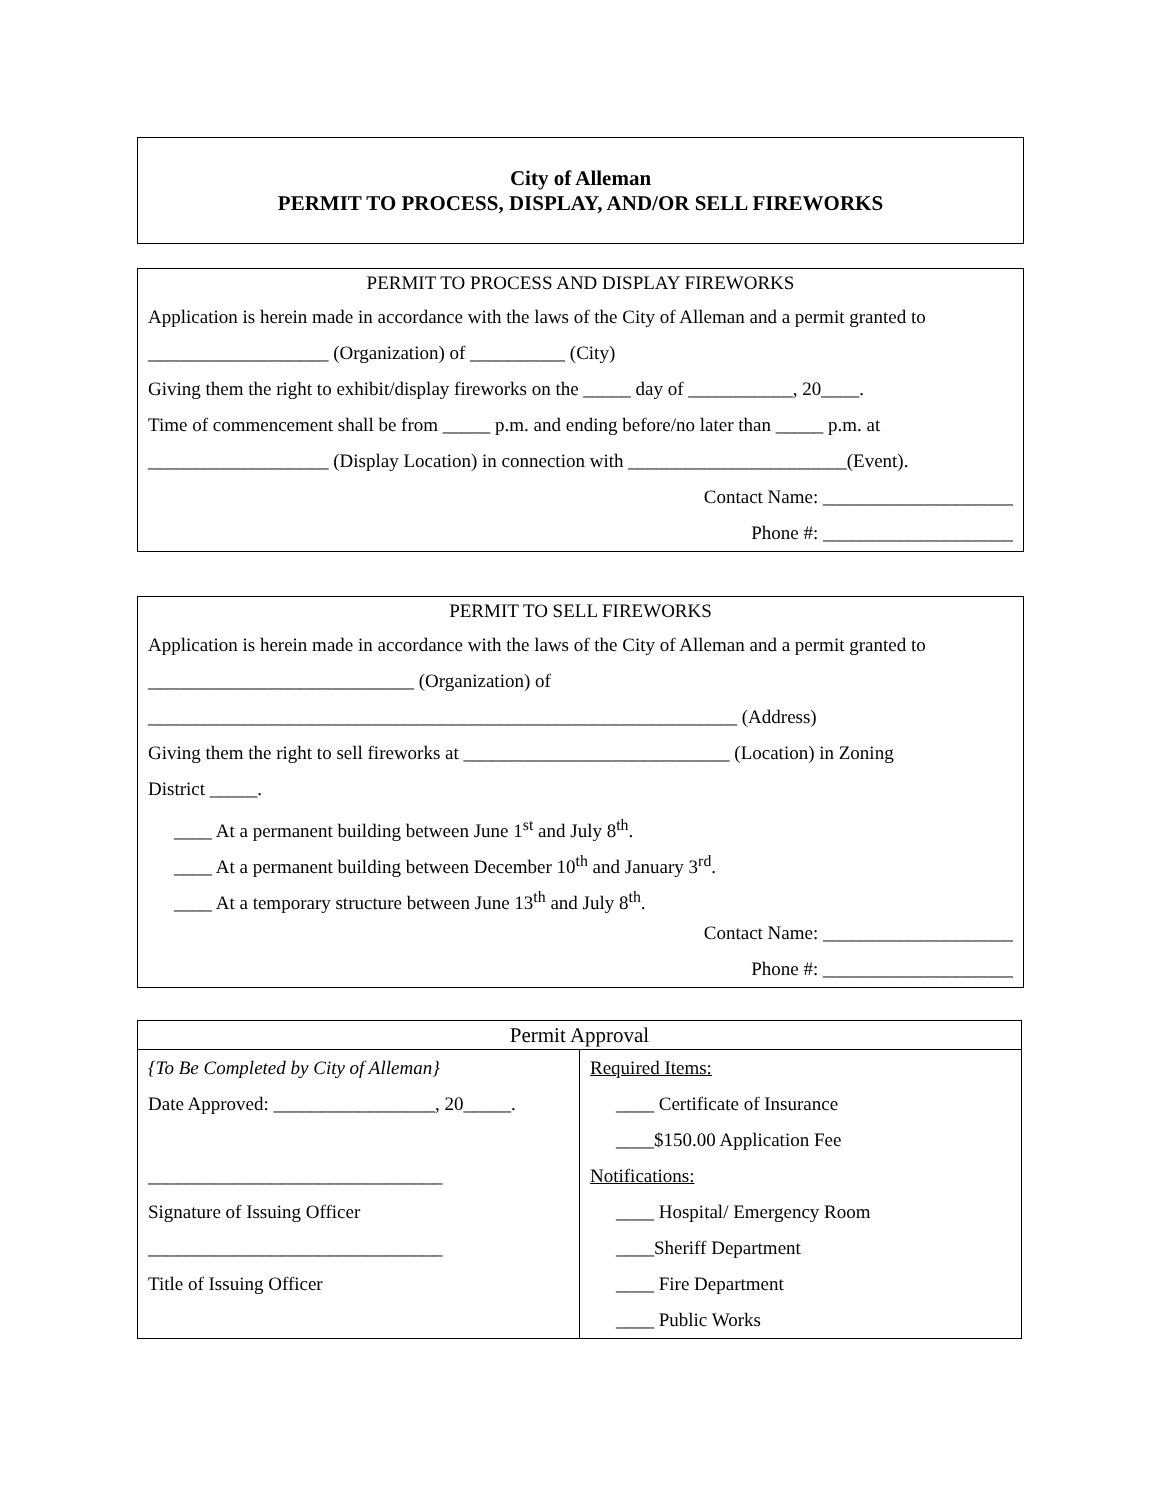City of Alleman
PERMIT TO PROCESS, DISPLAY, AND/OR SELL FIREWORKS
PERMIT TO PROCESS AND DISPLAY FIREWORKS
Application is herein made in accordance with the laws of the City of Alleman and a permit granted to
___________________ (Organization) of __________ (City)
Giving them the right to exhibit/display fireworks on the _____ day of ___________, 20____.
Time of commencement shall be from _____ p.m. and ending before/no later than _____ p.m. at
___________________ (Display Location) in connection with _______________________(Event).
Contact Name: ____________________
Phone #: ____________________
PERMIT TO SELL FIREWORKS
Application is herein made in accordance with the laws of the City of Alleman and a permit granted to
____________________________ (Organization) of
______________________________________________________________ (Address)
Giving them the right to sell fireworks at ____________________________ (Location) in Zoning
District _____.
____ At a permanent building between June 1<sup>st</sup> and July 8<sup>th</sup>.
____ At a permanent building between December 10<sup>th</sup> and January 3<sup>rd</sup>.
____ At a temporary structure between June 13<sup>th</sup> and July 8<sup>th</sup>.
Contact Name: ____________________
Phone #: ____________________
| Permit Approval | |
| --- | --- |
| {To Be Completed by City of Alleman} Date Approved: _________________, 20_____. _______________________________ Signature of Issuing Officer _______________________________ Title of Issuing Officer | Required Items: ____ Certificate of Insurance ____$150.00 Application Fee Notifications: ____ Hospital/ Emergency Room ____Sheriff Department ____ Fire Department ____ Public Works |